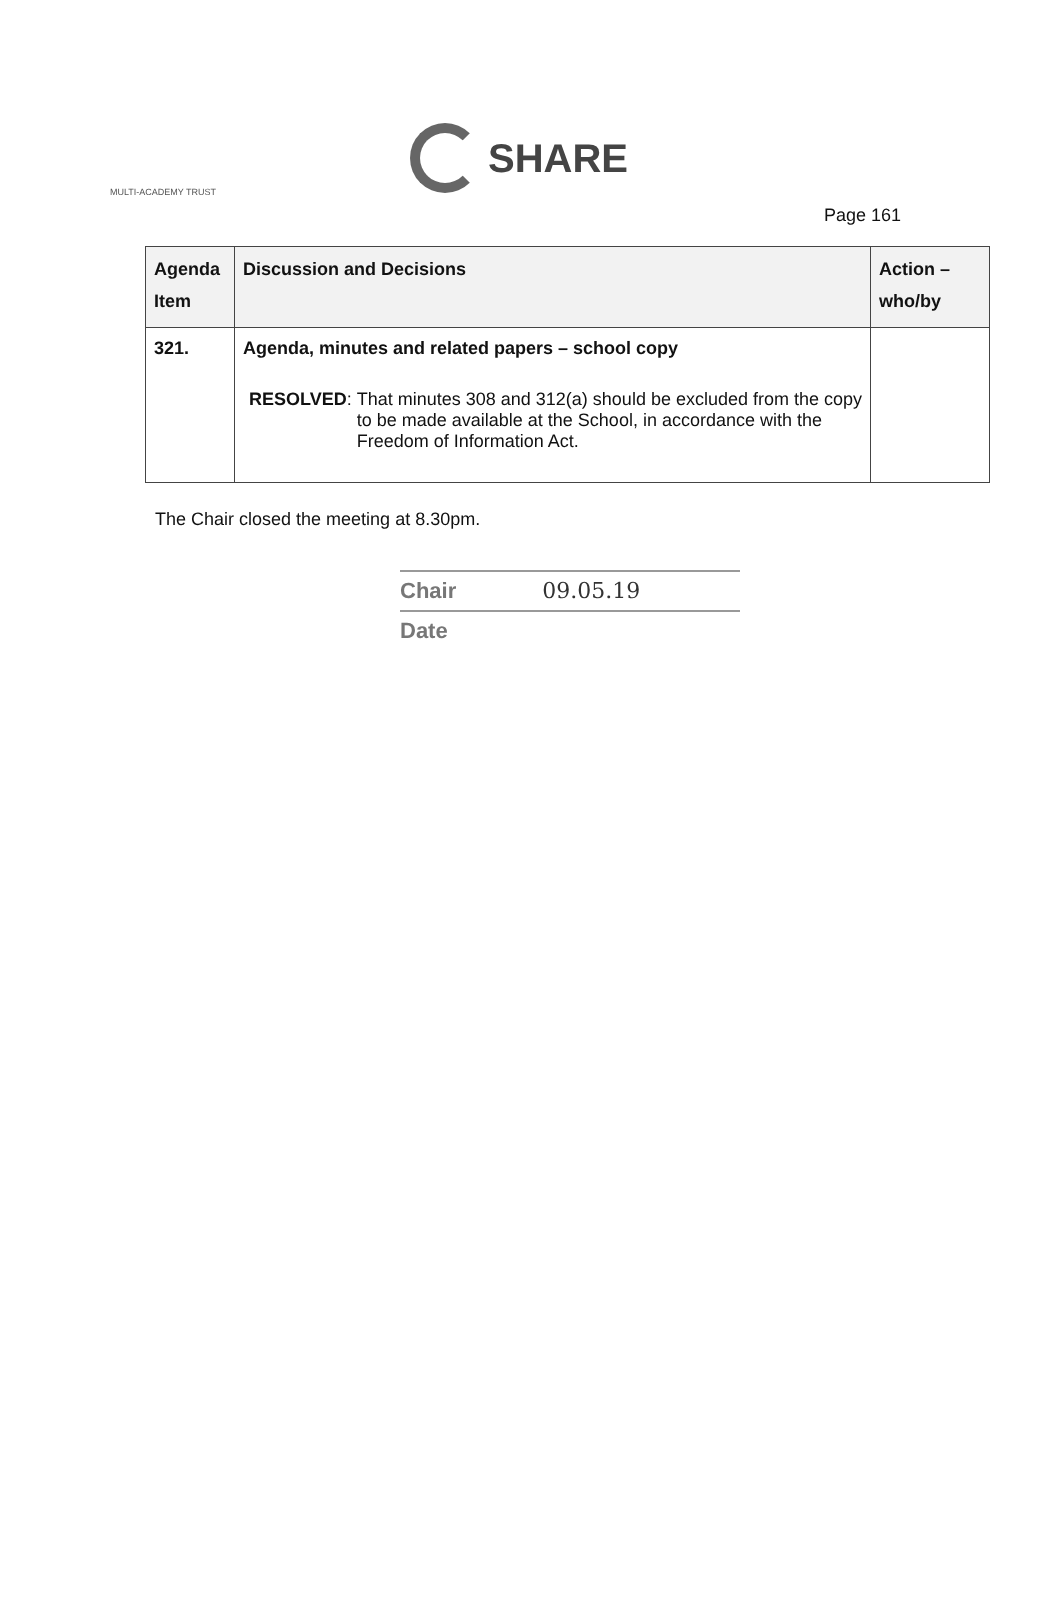SHARE
MULTI-ACADEMY TRUST
Page 161
| Agenda Item | Discussion and Decisions | Action – who/by |
| --- | --- | --- |
| 321. | Agenda, minutes and related papers – school copy RESOLVED : That minutes 308 and 312(a) should be excluded from the copy to be made available at the School, in accordance with the Freedom of Information Act. | |
The Chair closed the meeting at 8.30pm.
Chair 09.05.19
Date